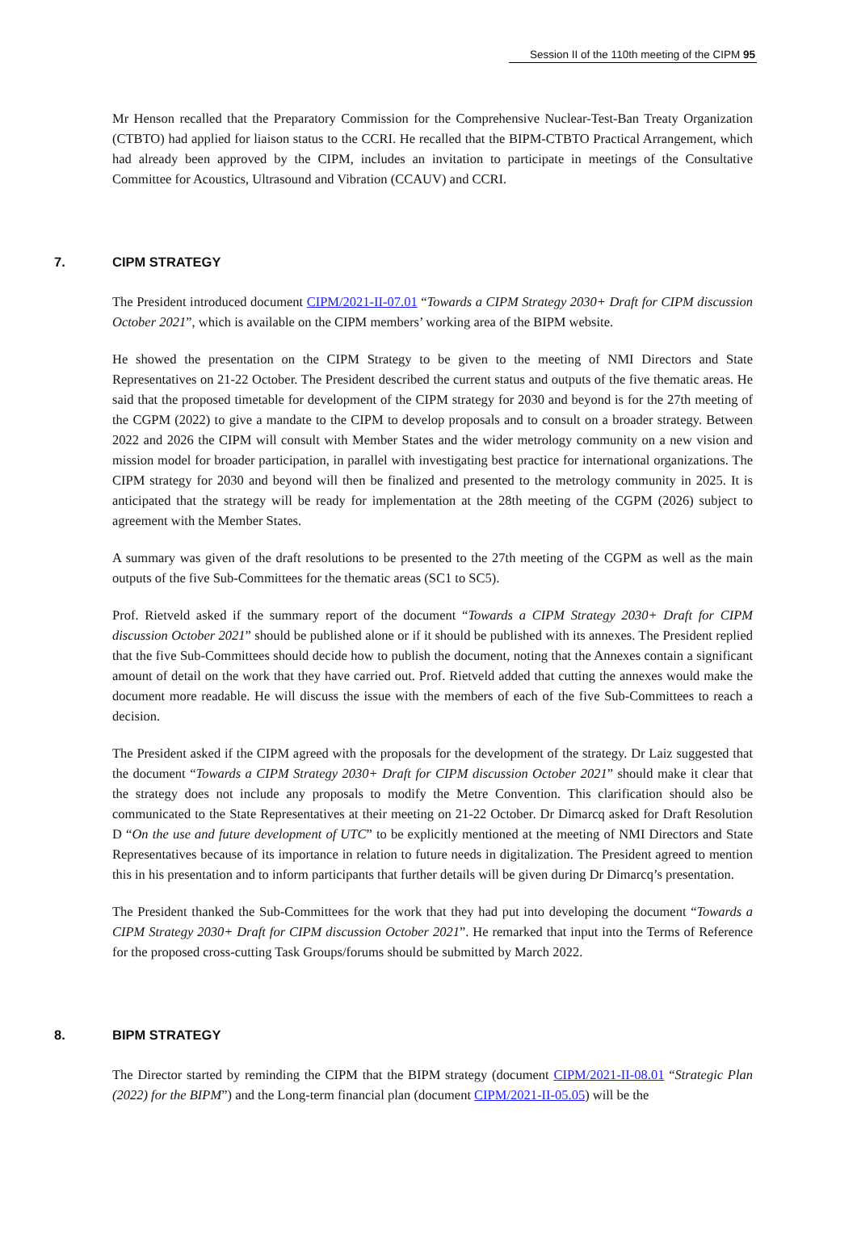Session II of the 110th meeting of the CIPM 95
Mr Henson recalled that the Preparatory Commission for the Comprehensive Nuclear-Test-Ban Treaty Organization (CTBTO) had applied for liaison status to the CCRI. He recalled that the BIPM-CTBTO Practical Arrangement, which had already been approved by the CIPM, includes an invitation to participate in meetings of the Consultative Committee for Acoustics, Ultrasound and Vibration (CCAUV) and CCRI.
7. CIPM STRATEGY
The President introduced document CIPM/2021-II-07.01 “Towards a CIPM Strategy 2030+ Draft for CIPM discussion October 2021”, which is available on the CIPM members’ working area of the BIPM website.
He showed the presentation on the CIPM Strategy to be given to the meeting of NMI Directors and State Representatives on 21-22 October. The President described the current status and outputs of the five thematic areas. He said that the proposed timetable for development of the CIPM strategy for 2030 and beyond is for the 27th meeting of the CGPM (2022) to give a mandate to the CIPM to develop proposals and to consult on a broader strategy. Between 2022 and 2026 the CIPM will consult with Member States and the wider metrology community on a new vision and mission model for broader participation, in parallel with investigating best practice for international organizations. The CIPM strategy for 2030 and beyond will then be finalized and presented to the metrology community in 2025. It is anticipated that the strategy will be ready for implementation at the 28th meeting of the CGPM (2026) subject to agreement with the Member States.
A summary was given of the draft resolutions to be presented to the 27th meeting of the CGPM as well as the main outputs of the five Sub-Committees for the thematic areas (SC1 to SC5).
Prof. Rietveld asked if the summary report of the document “Towards a CIPM Strategy 2030+ Draft for CIPM discussion October 2021” should be published alone or if it should be published with its annexes. The President replied that the five Sub-Committees should decide how to publish the document, noting that the Annexes contain a significant amount of detail on the work that they have carried out. Prof. Rietveld added that cutting the annexes would make the document more readable. He will discuss the issue with the members of each of the five Sub-Committees to reach a decision.
The President asked if the CIPM agreed with the proposals for the development of the strategy. Dr Laiz suggested that the document “Towards a CIPM Strategy 2030+ Draft for CIPM discussion October 2021” should make it clear that the strategy does not include any proposals to modify the Metre Convention. This clarification should also be communicated to the State Representatives at their meeting on 21-22 October. Dr Dimarcq asked for Draft Resolution D “On the use and future development of UTC” to be explicitly mentioned at the meeting of NMI Directors and State Representatives because of its importance in relation to future needs in digitalization. The President agreed to mention this in his presentation and to inform participants that further details will be given during Dr Dimarcq’s presentation.
The President thanked the Sub-Committees for the work that they had put into developing the document “Towards a CIPM Strategy 2030+ Draft for CIPM discussion October 2021”. He remarked that input into the Terms of Reference for the proposed cross-cutting Task Groups/forums should be submitted by March 2022.
8. BIPM STRATEGY
The Director started by reminding the CIPM that the BIPM strategy (document CIPM/2021-II-08.01 “Strategic Plan (2022) for the BIPM”) and the Long-term financial plan (document CIPM/2021-II-05.05) will be the